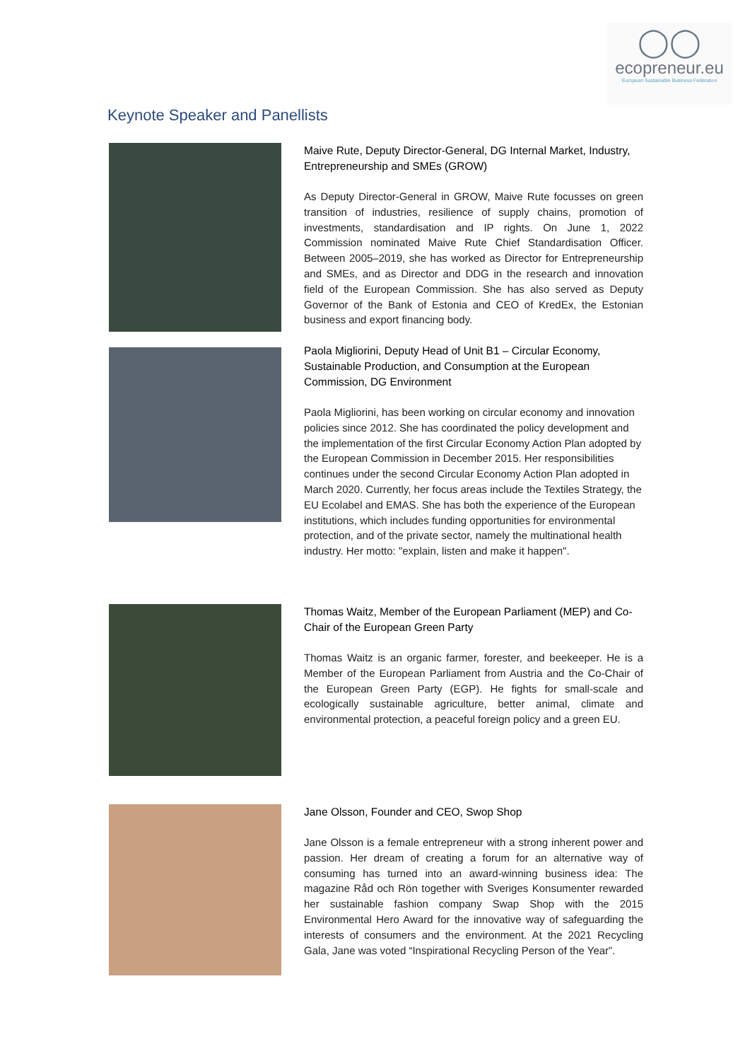◯◯
ecopreneur.eu
European Sustainable Business Federation
Keynote Speaker and Panellists
Maive Rute, Deputy Director-General, DG Internal Market, Industry, Entrepreneurship and SMEs (GROW)
As Deputy Director-General in GROW, Maive Rute focusses on green transition of industries, resilience of supply chains, promotion of investments, standardisation and IP rights. On June 1, 2022 Commission nominated Maive Rute Chief Standardisation Officer. Between 2005–2019, she has worked as Director for Entrepreneurship and SMEs, and as Director and DDG in the research and innovation field of the European Commission. She has also served as Deputy Governor of the Bank of Estonia and CEO of KredEx, the Estonian business and export financing body.
Paola Migliorini, Deputy Head of Unit B1 – Circular Economy, Sustainable Production, and Consumption at the European Commission, DG Environment
Paola Migliorini, has been working on circular economy and innovation policies since 2012. She has coordinated the policy development and the implementation of the first Circular Economy Action Plan adopted by the European Commission in December 2015. Her responsibilities continues under the second Circular Economy Action Plan adopted in March 2020. Currently, her focus areas include the Textiles Strategy, the EU Ecolabel and EMAS. She has both the experience of the European institutions, which includes funding opportunities for environmental protection, and of the private sector, namely the multinational health industry. Her motto: "explain, listen and make it happen".
Thomas Waitz, Member of the European Parliament (MEP) and Co-Chair of the European Green Party
Thomas Waitz is an organic farmer, forester, and beekeeper. He is a Member of the European Parliament from Austria and the Co-Chair of the European Green Party (EGP). He fights for small-scale and ecologically sustainable agriculture, better animal, climate and environmental protection, a peaceful foreign policy and a green EU.
Jane Olsson, Founder and CEO, Swop Shop
Jane Olsson is a female entrepreneur with a strong inherent power and passion. Her dream of creating a forum for an alternative way of consuming has turned into an award-winning business idea: The magazine Råd och Rön together with Sveriges Konsumenter rewarded her sustainable fashion company Swap Shop with the 2015 Environmental Hero Award for the innovative way of safeguarding the interests of consumers and the environment. At the 2021 Recycling Gala, Jane was voted “Inspirational Recycling Person of the Year”.